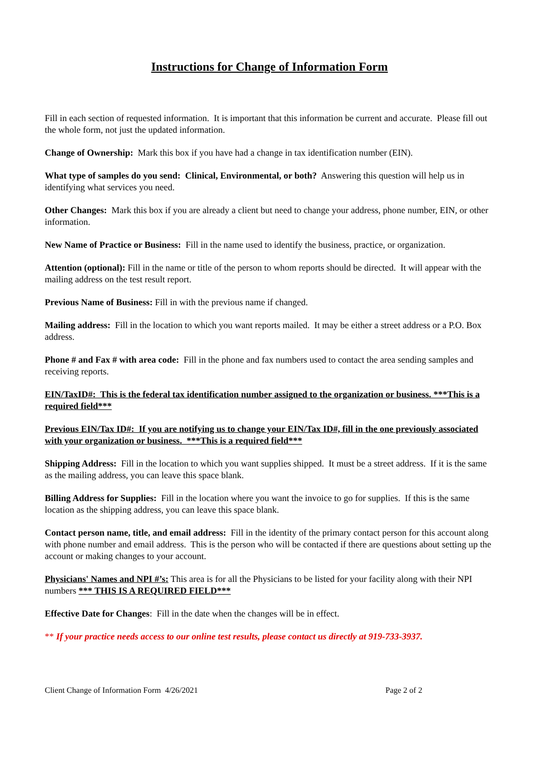Instructions for Change of Information Form
Fill in each section of requested information. It is important that this information be current and accurate. Please fill out the whole form, not just the updated information.
Change of Ownership: Mark this box if you have had a change in tax identification number (EIN).
What type of samples do you send: Clinical, Environmental, or both? Answering this question will help us in identifying what services you need.
Other Changes: Mark this box if you are already a client but need to change your address, phone number, EIN, or other information.
New Name of Practice or Business: Fill in the name used to identify the business, practice, or organization.
Attention (optional): Fill in the name or title of the person to whom reports should be directed. It will appear with the mailing address on the test result report.
Previous Name of Business: Fill in with the previous name if changed.
Mailing address: Fill in the location to which you want reports mailed. It may be either a street address or a P.O. Box address.
Phone # and Fax # with area code: Fill in the phone and fax numbers used to contact the area sending samples and receiving reports.
EIN/TaxID#: This is the federal tax identification number assigned to the organization or business. ***This is a required field***
Previous EIN/Tax ID#: If you are notifying us to change your EIN/Tax ID#, fill in the one previously associated with your organization or business. ***This is a required field***
Shipping Address: Fill in the location to which you want supplies shipped. It must be a street address. If it is the same as the mailing address, you can leave this space blank.
Billing Address for Supplies: Fill in the location where you want the invoice to go for supplies. If this is the same location as the shipping address, you can leave this space blank.
Contact person name, title, and email address: Fill in the identity of the primary contact person for this account along with phone number and email address. This is the person who will be contacted if there are questions about setting up the account or making changes to your account.
Physicians' Names and NPI #’s: This area is for all the Physicians to be listed for your facility along with their NPI numbers *** THIS IS A REQUIRED FIELD***
Effective Date for Changes: Fill in the date when the changes will be in effect.
** If your practice needs access to our online test results, please contact us directly at 919-733-3937.
Client Change of Information Form 4/26/2021 Page 2 of 2